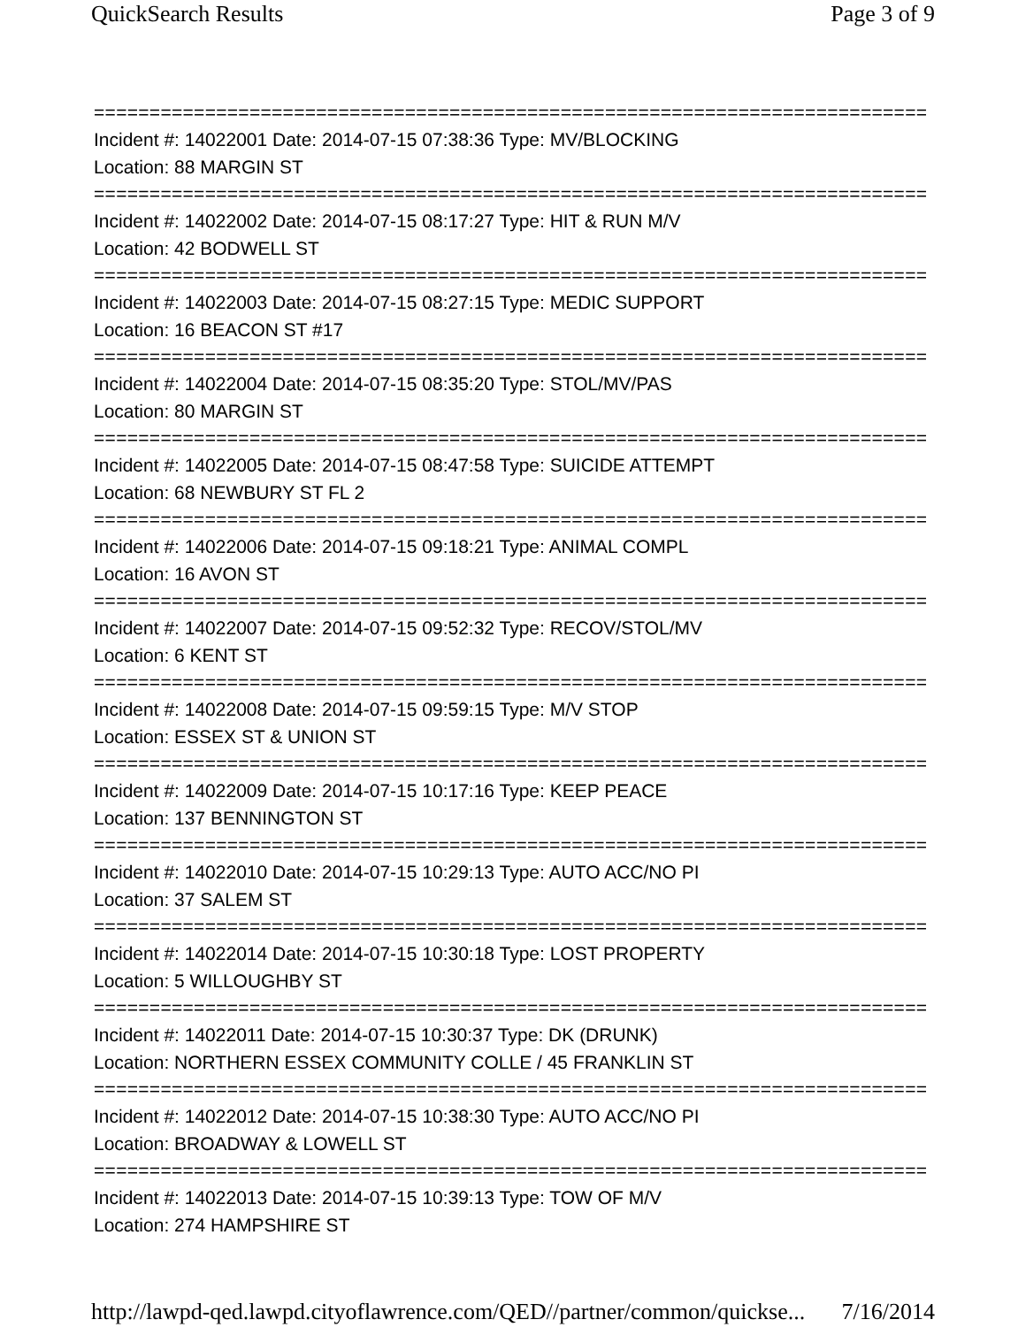QuickSearch Results Page 3 of 9
===========================================================================
Incident #: 14022001 Date: 2014-07-15 07:38:36 Type: MV/BLOCKING
Location: 88 MARGIN ST
===========================================================================
Incident #: 14022002 Date: 2014-07-15 08:17:27 Type: HIT & RUN M/V
Location: 42 BODWELL ST
===========================================================================
Incident #: 14022003 Date: 2014-07-15 08:27:15 Type: MEDIC SUPPORT
Location: 16 BEACON ST #17
===========================================================================
Incident #: 14022004 Date: 2014-07-15 08:35:20 Type: STOL/MV/PAS
Location: 80 MARGIN ST
===========================================================================
Incident #: 14022005 Date: 2014-07-15 08:47:58 Type: SUICIDE ATTEMPT
Location: 68 NEWBURY ST FL 2
===========================================================================
Incident #: 14022006 Date: 2014-07-15 09:18:21 Type: ANIMAL COMPL
Location: 16 AVON ST
===========================================================================
Incident #: 14022007 Date: 2014-07-15 09:52:32 Type: RECOV/STOL/MV
Location: 6 KENT ST
===========================================================================
Incident #: 14022008 Date: 2014-07-15 09:59:15 Type: M/V STOP
Location: ESSEX ST & UNION ST
===========================================================================
Incident #: 14022009 Date: 2014-07-15 10:17:16 Type: KEEP PEACE
Location: 137 BENNINGTON ST
===========================================================================
Incident #: 14022010 Date: 2014-07-15 10:29:13 Type: AUTO ACC/NO PI
Location: 37 SALEM ST
===========================================================================
Incident #: 14022014 Date: 2014-07-15 10:30:18 Type: LOST PROPERTY
Location: 5 WILLOUGHBY ST
===========================================================================
Incident #: 14022011 Date: 2014-07-15 10:30:37 Type: DK (DRUNK)
Location: NORTHERN ESSEX COMMUNITY COLLE / 45 FRANKLIN ST
===========================================================================
Incident #: 14022012 Date: 2014-07-15 10:38:30 Type: AUTO ACC/NO PI
Location: BROADWAY & LOWELL ST
===========================================================================
Incident #: 14022013 Date: 2014-07-15 10:39:13 Type: TOW OF M/V
Location: 274 HAMPSHIRE ST
http://lawpd-qed.lawpd.cityoflawrence.com/QED//partner/common/quickse... 7/16/2014